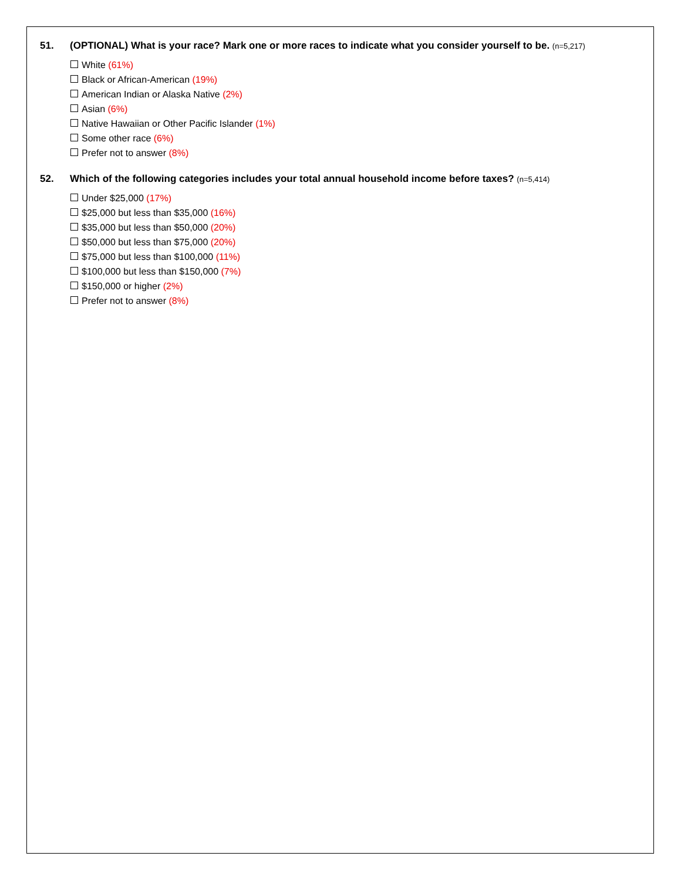51. (OPTIONAL) What is your race? Mark one or more races to indicate what you consider yourself to be. (n=5,217)
White (61%)
Black or African-American (19%)
American Indian or Alaska Native (2%)
Asian (6%)
Native Hawaiian or Other Pacific Islander (1%)
Some other race (6%)
Prefer not to answer (8%)
52. Which of the following categories includes your total annual household income before taxes? (n=5,414)
Under $25,000 (17%)
$25,000 but less than $35,000 (16%)
$35,000 but less than $50,000 (20%)
$50,000 but less than $75,000 (20%)
$75,000 but less than $100,000 (11%)
$100,000 but less than $150,000 (7%)
$150,000 or higher (2%)
Prefer not to answer (8%)